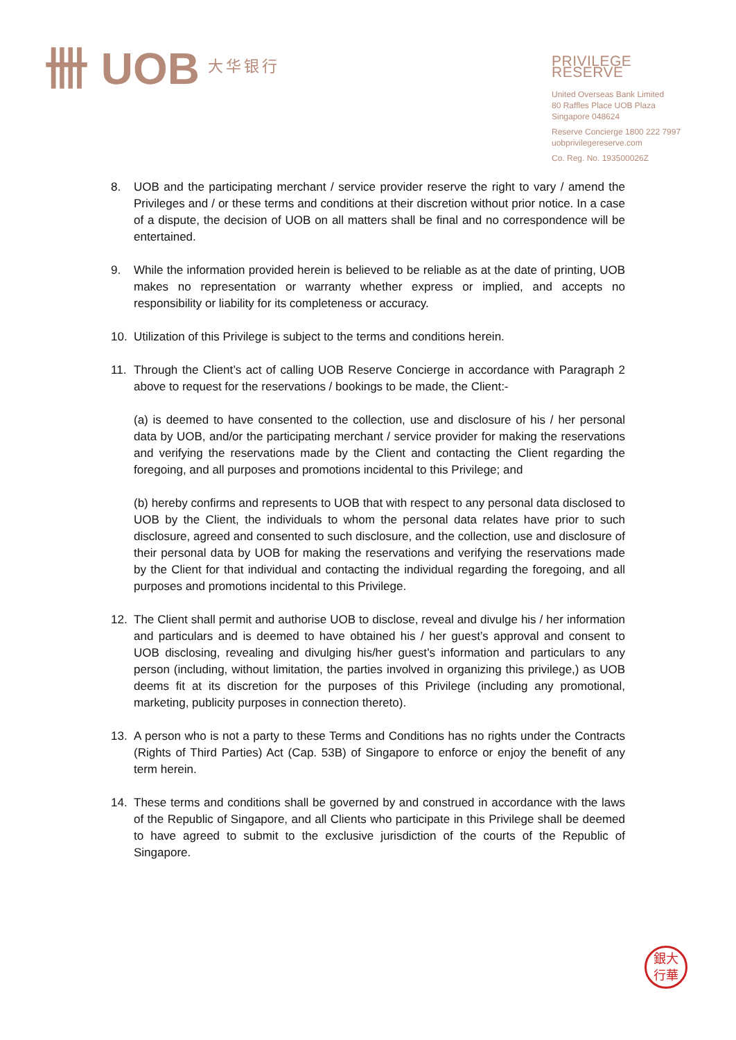卌 UOB 大华银行
PRIVILEGE RESERVE
United Overseas Bank Limited
80 Raffles Place UOB Plaza
Singapore 048624
Reserve Concierge 1800 222 7997
uobprivilegereserve.com
Co. Reg. No. 193500026Z
8. UOB and the participating merchant / service provider reserve the right to vary / amend the Privileges and / or these terms and conditions at their discretion without prior notice. In a case of a dispute, the decision of UOB on all matters shall be final and no correspondence will be entertained.
9. While the information provided herein is believed to be reliable as at the date of printing, UOB makes no representation or warranty whether express or implied, and accepts no responsibility or liability for its completeness or accuracy.
10. Utilization of this Privilege is subject to the terms and conditions herein.
11. Through the Client’s act of calling UOB Reserve Concierge in accordance with Paragraph 2 above to request for the reservations / bookings to be made, the Client:-
(a) is deemed to have consented to the collection, use and disclosure of his / her personal data by UOB, and/or the participating merchant / service provider for making the reservations and verifying the reservations made by the Client and contacting the Client regarding the foregoing, and all purposes and promotions incidental to this Privilege; and
(b) hereby confirms and represents to UOB that with respect to any personal data disclosed to UOB by the Client, the individuals to whom the personal data relates have prior to such disclosure, agreed and consented to such disclosure, and the collection, use and disclosure of their personal data by UOB for making the reservations and verifying the reservations made by the Client for that individual and contacting the individual regarding the foregoing, and all purposes and promotions incidental to this Privilege.
12. The Client shall permit and authorise UOB to disclose, reveal and divulge his / her information and particulars and is deemed to have obtained his / her guest’s approval and consent to UOB disclosing, revealing and divulging his/her guest’s information and particulars to any person (including, without limitation, the parties involved in organizing this privilege,) as UOB deems fit at its discretion for the purposes of this Privilege (including any promotional, marketing, publicity purposes in connection thereto).
13. A person who is not a party to these Terms and Conditions has no rights under the Contracts (Rights of Third Parties) Act (Cap. 53B) of Singapore to enforce or enjoy the benefit of any term herein.
14. These terms and conditions shall be governed by and construed in accordance with the laws of the Republic of Singapore, and all Clients who participate in this Privilege shall be deemed to have agreed to submit to the exclusive jurisdiction of the courts of the Republic of Singapore.
銀大
行華